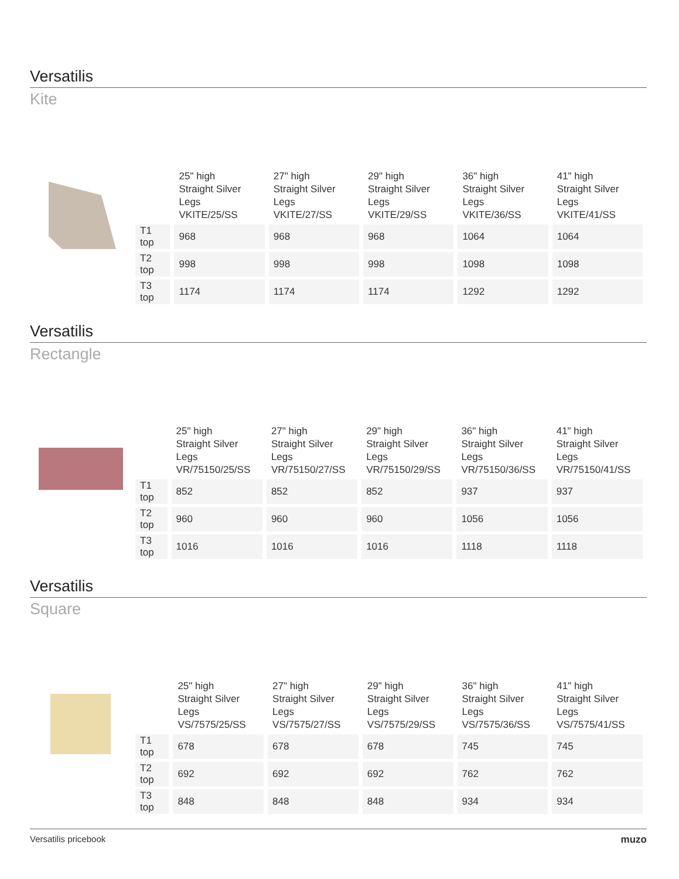Versatilis
Kite
| | 25" high Straight Silver Legs VKITE/25/SS | 27" high Straight Silver Legs VKITE/27/SS | 29" high Straight Silver Legs VKITE/29/SS | 36" high Straight Silver Legs VKITE/36/SS | 41" high Straight Silver Legs VKITE/41/SS |
| --- | --- | --- | --- | --- | --- |
| T1 top | 968 | 968 | 968 | 1064 | 1064 |
| T2 top | 998 | 998 | 998 | 1098 | 1098 |
| T3 top | 1174 | 1174 | 1174 | 1292 | 1292 |
Versatilis
Rectangle
| | 25" high Straight Silver Legs VR/75150/25/SS | 27" high Straight Silver Legs VR/75150/27/SS | 29" high Straight Silver Legs VR/75150/29/SS | 36" high Straight Silver Legs VR/75150/36/SS | 41" high Straight Silver Legs VR/75150/41/SS |
| --- | --- | --- | --- | --- | --- |
| T1 top | 852 | 852 | 852 | 937 | 937 |
| T2 top | 960 | 960 | 960 | 1056 | 1056 |
| T3 top | 1016 | 1016 | 1016 | 1118 | 1118 |
Versatilis
Square
| | 25" high Straight Silver Legs VS/7575/25/SS | 27" high Straight Silver Legs VS/7575/27/SS | 29" high Straight Silver Legs VS/7575/29/SS | 36" high Straight Silver Legs VS/7575/36/SS | 41" high Straight Silver Legs VS/7575/41/SS |
| --- | --- | --- | --- | --- | --- |
| T1 top | 678 | 678 | 678 | 745 | 745 |
| T2 top | 692 | 692 | 692 | 762 | 762 |
| T3 top | 848 | 848 | 848 | 934 | 934 |
Versatilis pricebook muzo